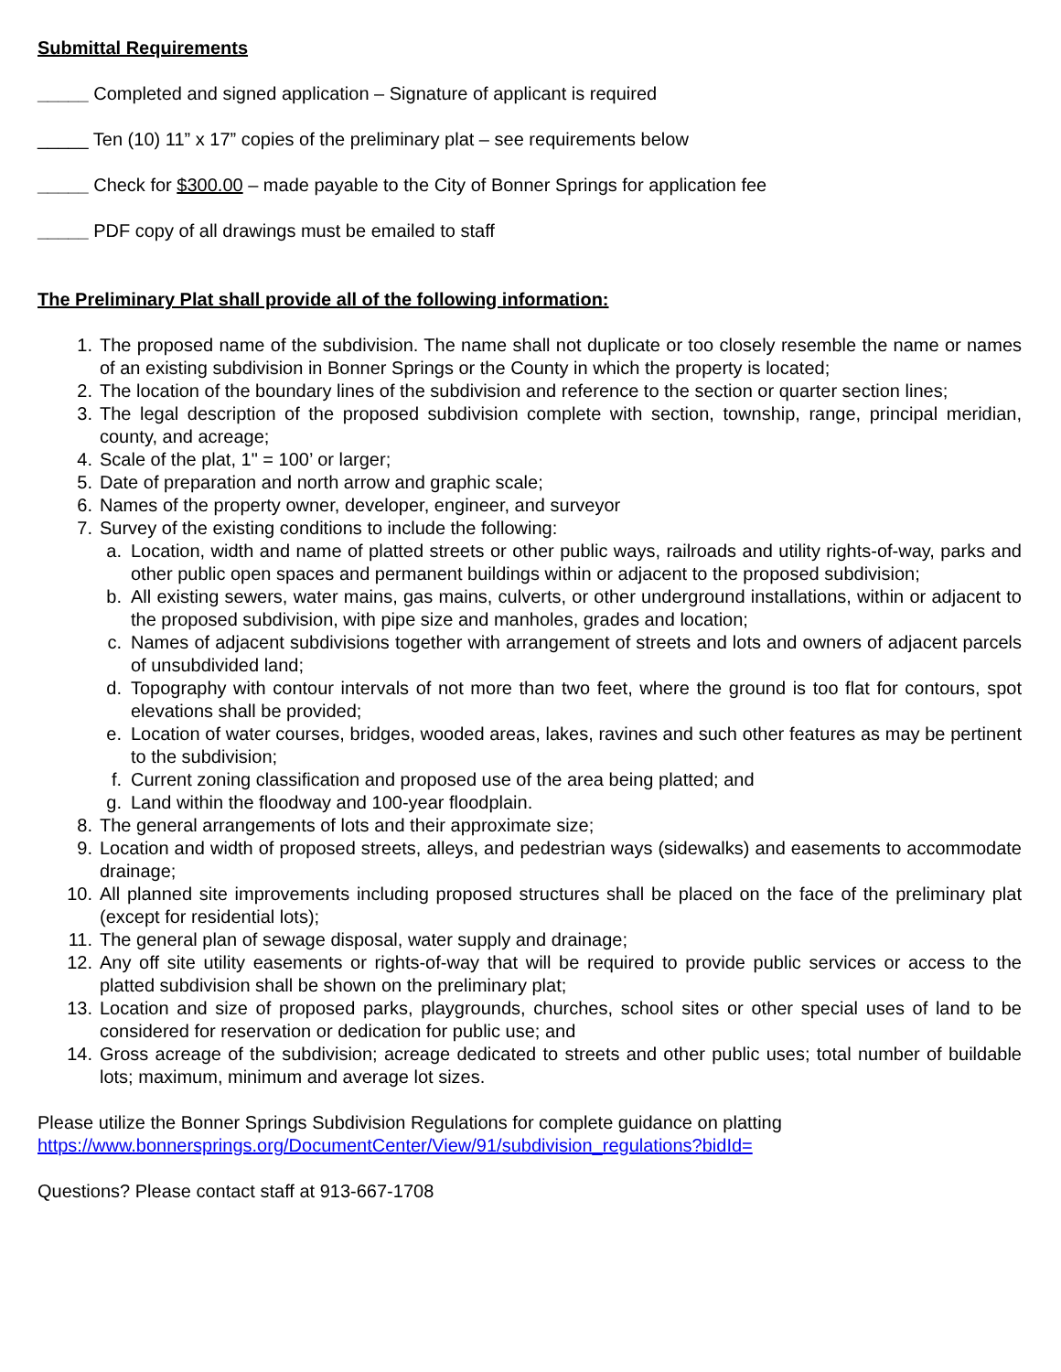Submittal Requirements
_____ Completed and signed application – Signature of applicant is required
_____ Ten (10) 11” x 17” copies of the preliminary plat – see requirements below
_____ Check for $300.00 – made payable to the City of Bonner Springs for application fee
_____ PDF copy of all drawings must be emailed to staff
The Preliminary Plat shall provide all of the following information:
1. The proposed name of the subdivision. The name shall not duplicate or too closely resemble the name or names of an existing subdivision in Bonner Springs or the County in which the property is located;
2. The location of the boundary lines of the subdivision and reference to the section or quarter section lines;
3. The legal description of the proposed subdivision complete with section, township, range, principal meridian, county, and acreage;
4. Scale of the plat, 1" = 100’ or larger;
5. Date of preparation and north arrow and graphic scale;
6. Names of the property owner, developer, engineer, and surveyor
7. Survey of the existing conditions to include the following:
a. Location, width and name of platted streets or other public ways, railroads and utility rights-of-way, parks and other public open spaces and permanent buildings within or adjacent to the proposed subdivision;
b. All existing sewers, water mains, gas mains, culverts, or other underground installations, within or adjacent to the proposed subdivision, with pipe size and manholes, grades and location;
c. Names of adjacent subdivisions together with arrangement of streets and lots and owners of adjacent parcels of unsubdivided land;
d. Topography with contour intervals of not more than two feet, where the ground is too flat for contours, spot elevations shall be provided;
e. Location of water courses, bridges, wooded areas, lakes, ravines and such other features as may be pertinent to the subdivision;
f. Current zoning classification and proposed use of the area being platted; and
g. Land within the floodway and 100-year floodplain.
8. The general arrangements of lots and their approximate size;
9. Location and width of proposed streets, alleys, and pedestrian ways (sidewalks) and easements to accommodate drainage;
10. All planned site improvements including proposed structures shall be placed on the face of the preliminary plat (except for residential lots);
11. The general plan of sewage disposal, water supply and drainage;
12. Any off site utility easements or rights-of-way that will be required to provide public services or access to the platted subdivision shall be shown on the preliminary plat;
13. Location and size of proposed parks, playgrounds, churches, school sites or other special uses of land to be considered for reservation or dedication for public use; and
14. Gross acreage of the subdivision; acreage dedicated to streets and other public uses; total number of buildable lots; maximum, minimum and average lot sizes.
Please utilize the Bonner Springs Subdivision Regulations for complete guidance on platting
https://www.bonnersprings.org/DocumentCenter/View/91/subdivision_regulations?bidId=
Questions? Please contact staff at 913-667-1708